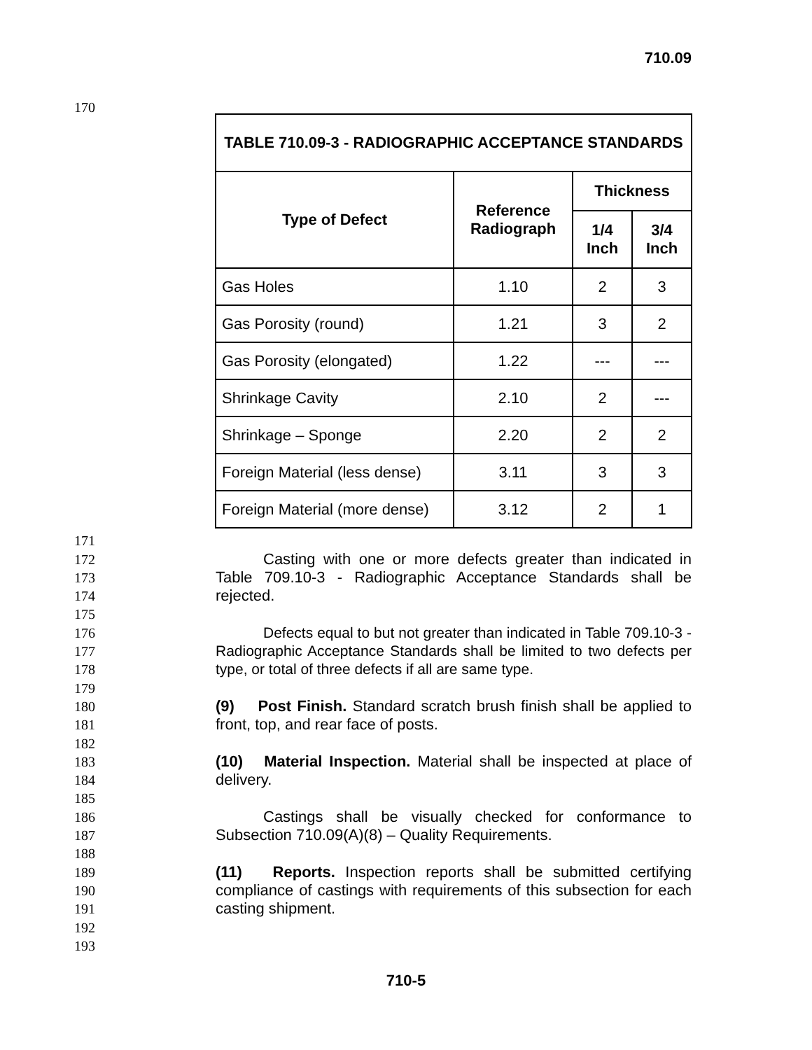710.09
170
| TABLE 710.09-3 - RADIOGRAPHIC ACCEPTANCE STANDARDS | | | |
| --- | --- | --- | --- |
| Type of Defect | Reference Radiograph | Thickness | |
| | | 1/4 Inch | 3/4 Inch |
| Gas Holes | 1.10 | 2 | 3 |
| Gas Porosity (round) | 1.21 | 3 | 2 |
| Gas Porosity (elongated) | 1.22 | --- | --- |
| Shrinkage Cavity | 2.10 | 2 | --- |
| Shrinkage – Sponge | 2.20 | 2 | 2 |
| Foreign Material (less dense) | 3.11 | 3 | 3 |
| Foreign Material (more dense) | 3.12 | 2 | 1 |
171
172
173
174
175
176
177
178
179
180
181
182
183
184
185
186
187
188
189
190
191
192
193
Casting with one or more defects greater than indicated in Table 709.10-3 - Radiographic Acceptance Standards shall be rejected.
Defects equal to but not greater than indicated in Table 709.10-3 - Radiographic Acceptance Standards shall be limited to two defects per type, or total of three defects if all are same type.
(9) Post Finish. Standard scratch brush finish shall be applied to front, top, and rear face of posts.
(10) Material Inspection. Material shall be inspected at place of delivery.
Castings shall be visually checked for conformance to Subsection 710.09(A)(8) – Quality Requirements.
(11) Reports. Inspection reports shall be submitted certifying compliance of castings with requirements of this subsection for each casting shipment.
710-5